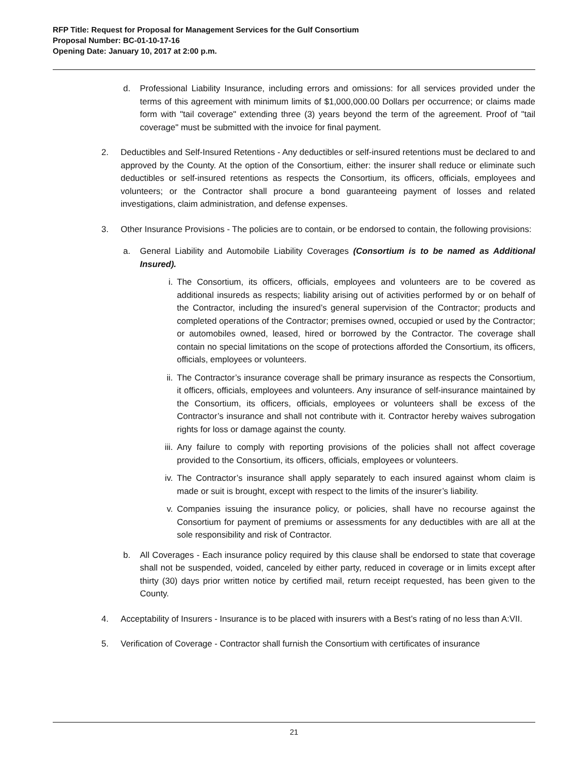RFP Title: Request for Proposal for Management Services for the Gulf Consortium
Proposal Number: BC-01-10-17-16
Opening Date: January 10, 2017 at 2:00 p.m.
d. Professional Liability Insurance, including errors and omissions: for all services provided under the terms of this agreement with minimum limits of $1,000,000.00 Dollars per occurrence; or claims made form with "tail coverage" extending three (3) years beyond the term of the agreement. Proof of "tail coverage" must be submitted with the invoice for final payment.
2. Deductibles and Self-Insured Retentions - Any deductibles or self-insured retentions must be declared to and approved by the County. At the option of the Consortium, either: the insurer shall reduce or eliminate such deductibles or self-insured retentions as respects the Consortium, its officers, officials, employees and volunteers; or the Contractor shall procure a bond guaranteeing payment of losses and related investigations, claim administration, and defense expenses.
3. Other Insurance Provisions - The policies are to contain, or be endorsed to contain, the following provisions:
a. General Liability and Automobile Liability Coverages (Consortium is to be named as Additional Insured).
i. The Consortium, its officers, officials, employees and volunteers are to be covered as additional insureds as respects; liability arising out of activities performed by or on behalf of the Contractor, including the insured’s general supervision of the Contractor; products and completed operations of the Contractor; premises owned, occupied or used by the Contractor; or automobiles owned, leased, hired or borrowed by the Contractor. The coverage shall contain no special limitations on the scope of protections afforded the Consortium, its officers, officials, employees or volunteers.
ii. The Contractor’s insurance coverage shall be primary insurance as respects the Consortium, it officers, officials, employees and volunteers. Any insurance of self-insurance maintained by the Consortium, its officers, officials, employees or volunteers shall be excess of the Contractor’s insurance and shall not contribute with it. Contractor hereby waives subrogation rights for loss or damage against the county.
iii. Any failure to comply with reporting provisions of the policies shall not affect coverage provided to the Consortium, its officers, officials, employees or volunteers.
iv. The Contractor’s insurance shall apply separately to each insured against whom claim is made or suit is brought, except with respect to the limits of the insurer’s liability.
v. Companies issuing the insurance policy, or policies, shall have no recourse against the Consortium for payment of premiums or assessments for any deductibles with are all at the sole responsibility and risk of Contractor.
b. All Coverages - Each insurance policy required by this clause shall be endorsed to state that coverage shall not be suspended, voided, canceled by either party, reduced in coverage or in limits except after thirty (30) days prior written notice by certified mail, return receipt requested, has been given to the County.
4. Acceptability of Insurers - Insurance is to be placed with insurers with a Best’s rating of no less than A:VII.
5. Verification of Coverage - Contractor shall furnish the Consortium with certificates of insurance
21